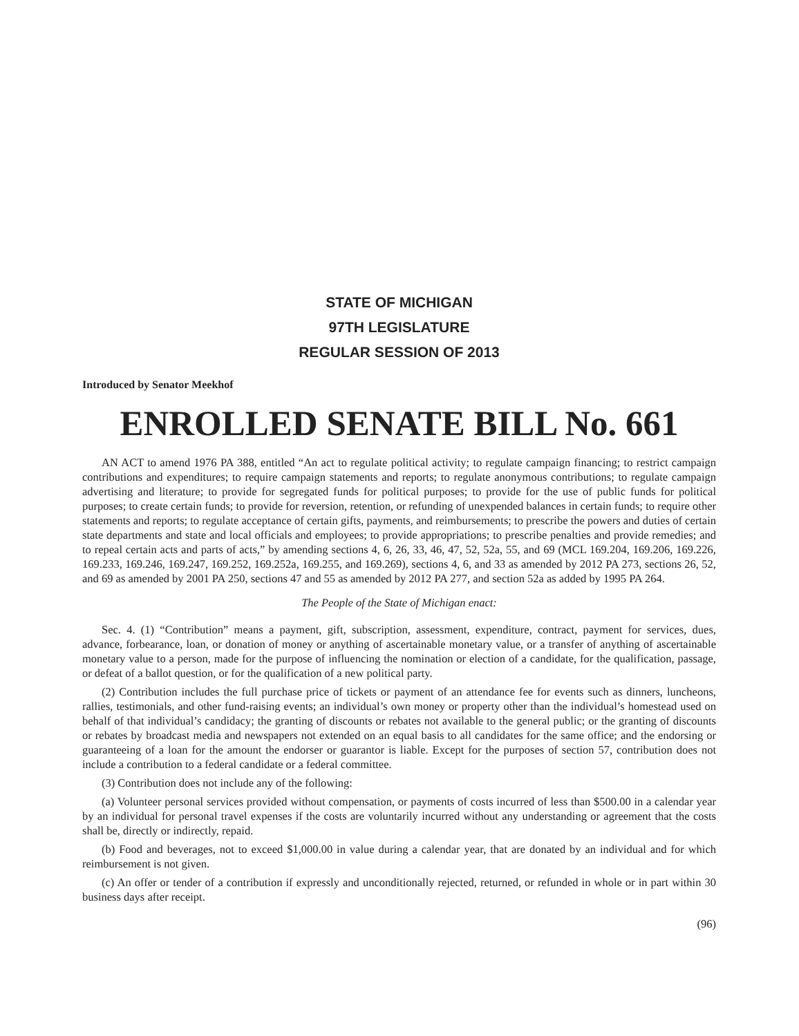STATE OF MICHIGAN
97TH LEGISLATURE
REGULAR SESSION OF 2013
Introduced by Senator Meekhof
ENROLLED SENATE BILL No. 661
AN ACT to amend 1976 PA 388, entitled “An act to regulate political activity; to regulate campaign financing; to restrict campaign contributions and expenditures; to require campaign statements and reports; to regulate anonymous contributions; to regulate campaign advertising and literature; to provide for segregated funds for political purposes; to provide for the use of public funds for political purposes; to create certain funds; to provide for reversion, retention, or refunding of unexpended balances in certain funds; to require other statements and reports; to regulate acceptance of certain gifts, payments, and reimbursements; to prescribe the powers and duties of certain state departments and state and local officials and employees; to provide appropriations; to prescribe penalties and provide remedies; and to repeal certain acts and parts of acts,” by amending sections 4, 6, 26, 33, 46, 47, 52, 52a, 55, and 69 (MCL 169.204, 169.206, 169.226, 169.233, 169.246, 169.247, 169.252, 169.252a, 169.255, and 169.269), sections 4, 6, and 33 as amended by 2012 PA 273, sections 26, 52, and 69 as amended by 2001 PA 250, sections 47 and 55 as amended by 2012 PA 277, and section 52a as added by 1995 PA 264.
The People of the State of Michigan enact:
Sec. 4. (1) “Contribution” means a payment, gift, subscription, assessment, expenditure, contract, payment for services, dues, advance, forbearance, loan, or donation of money or anything of ascertainable monetary value, or a transfer of anything of ascertainable monetary value to a person, made for the purpose of influencing the nomination or election of a candidate, for the qualification, passage, or defeat of a ballot question, or for the qualification of a new political party.
(2) Contribution includes the full purchase price of tickets or payment of an attendance fee for events such as dinners, luncheons, rallies, testimonials, and other fund-raising events; an individual’s own money or property other than the individual’s homestead used on behalf of that individual’s candidacy; the granting of discounts or rebates not available to the general public; or the granting of discounts or rebates by broadcast media and newspapers not extended on an equal basis to all candidates for the same office; and the endorsing or guaranteeing of a loan for the amount the endorser or guarantor is liable. Except for the purposes of section 57, contribution does not include a contribution to a federal candidate or a federal committee.
(3) Contribution does not include any of the following:
(a) Volunteer personal services provided without compensation, or payments of costs incurred of less than $500.00 in a calendar year by an individual for personal travel expenses if the costs are voluntarily incurred without any understanding or agreement that the costs shall be, directly or indirectly, repaid.
(b) Food and beverages, not to exceed $1,000.00 in value during a calendar year, that are donated by an individual and for which reimbursement is not given.
(c) An offer or tender of a contribution if expressly and unconditionally rejected, returned, or refunded in whole or in part within 30 business days after receipt.
(96)